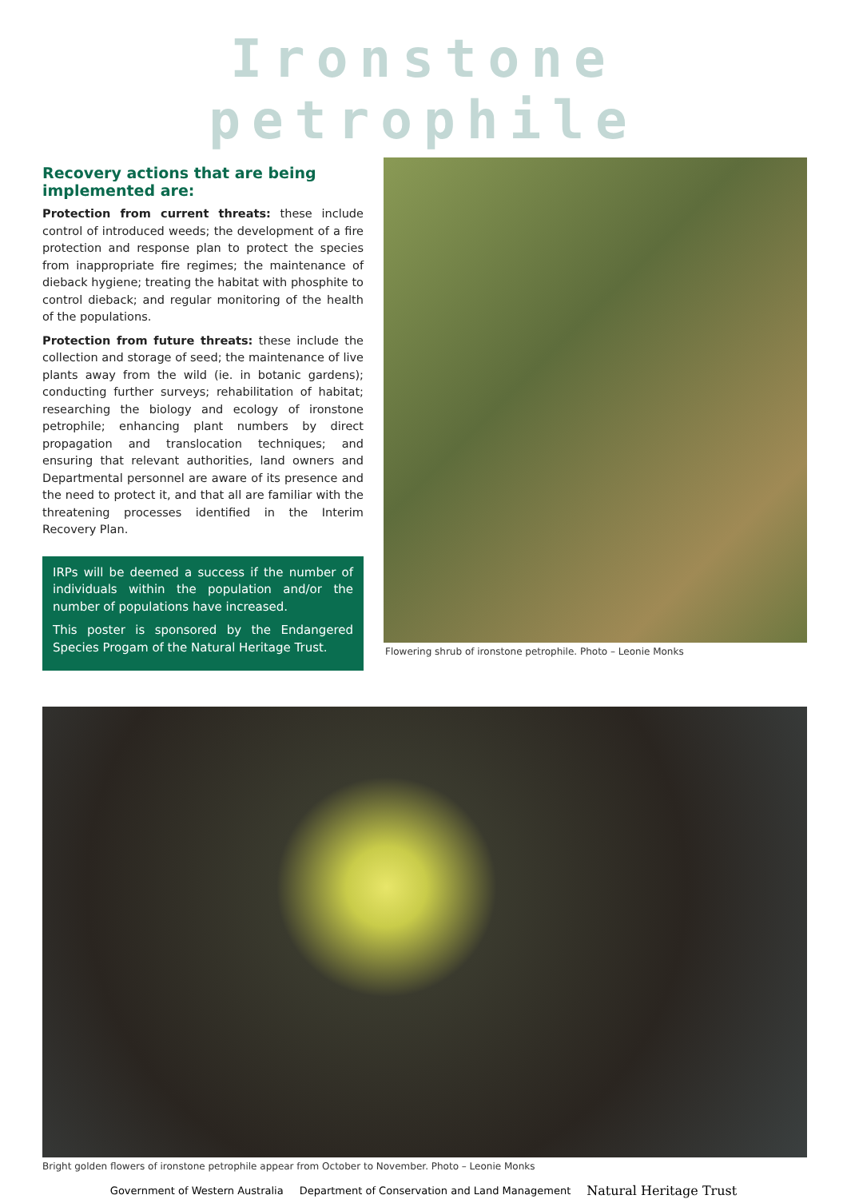Ironstone petrophile
Recovery actions that are being implemented are:
Protection from current threats: these include control of introduced weeds; the development of a fire protection and response plan to protect the species from inappropriate fire regimes; the maintenance of dieback hygiene; treating the habitat with phosphite to control dieback; and regular monitoring of the health of the populations.
Protection from future threats: these include the collection and storage of seed; the maintenance of live plants away from the wild (ie. in botanic gardens); conducting further surveys; rehabilitation of habitat; researching the biology and ecology of ironstone petrophile; enhancing plant numbers by direct propagation and translocation techniques; and ensuring that relevant authorities, land owners and Departmental personnel are aware of its presence and the need to protect it, and that all are familiar with the threatening processes identified in the Interim Recovery Plan.
IRPs will be deemed a success if the number of individuals within the population and/or the number of populations have increased.
This poster is sponsored by the Endangered Species Progam of the Natural Heritage Trust.
Flowering shrub of ironstone petrophile. Photo – Leonie Monks
Bright golden flowers of ironstone petrophile appear from October to November. Photo – Leonie Monks
Government of Western Australia Department of Conservation and Land Management Natural Heritage Trust